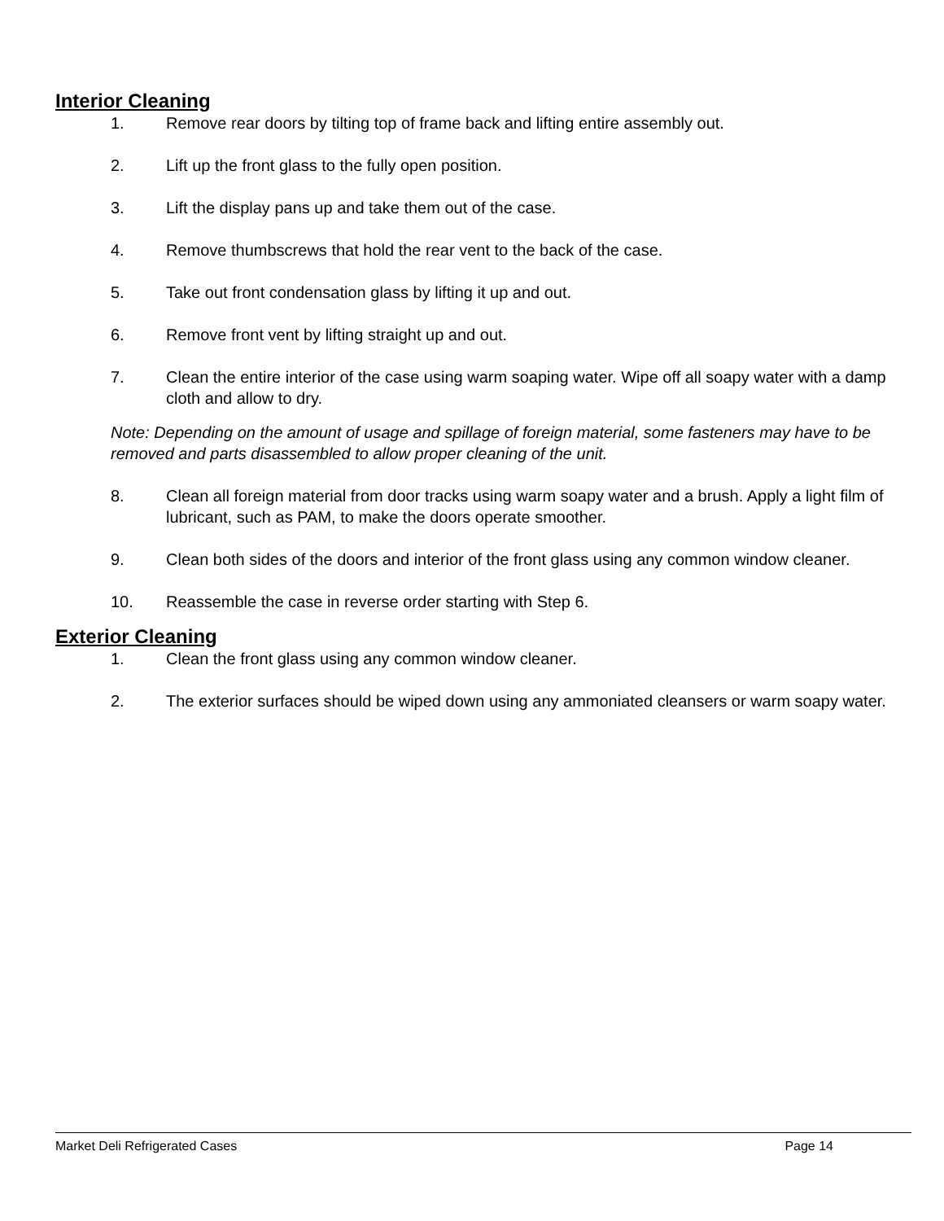Interior Cleaning
1. Remove rear doors by tilting top of frame back and lifting entire assembly out.
2. Lift up the front glass to the fully open position.
3. Lift the display pans up and take them out of the case.
4. Remove thumbscrews that hold the rear vent to the back of the case.
5. Take out front condensation glass by lifting it up and out.
6. Remove front vent by lifting straight up and out.
7. Clean the entire interior of the case using warm soaping water. Wipe off all soapy water with a damp cloth and allow to dry.
Note: Depending on the amount of usage and spillage of foreign material, some fasteners may have to be removed and parts disassembled to allow proper cleaning of the unit.
8. Clean all foreign material from door tracks using warm soapy water and a brush. Apply a light film of lubricant, such as PAM, to make the doors operate smoother.
9. Clean both sides of the doors and interior of the front glass using any common window cleaner.
10. Reassemble the case in reverse order starting with Step 6.
Exterior Cleaning
1. Clean the front glass using any common window cleaner.
2. The exterior surfaces should be wiped down using any ammoniated cleansers or warm soapy water.
Market Deli Refrigerated Cases Page 14